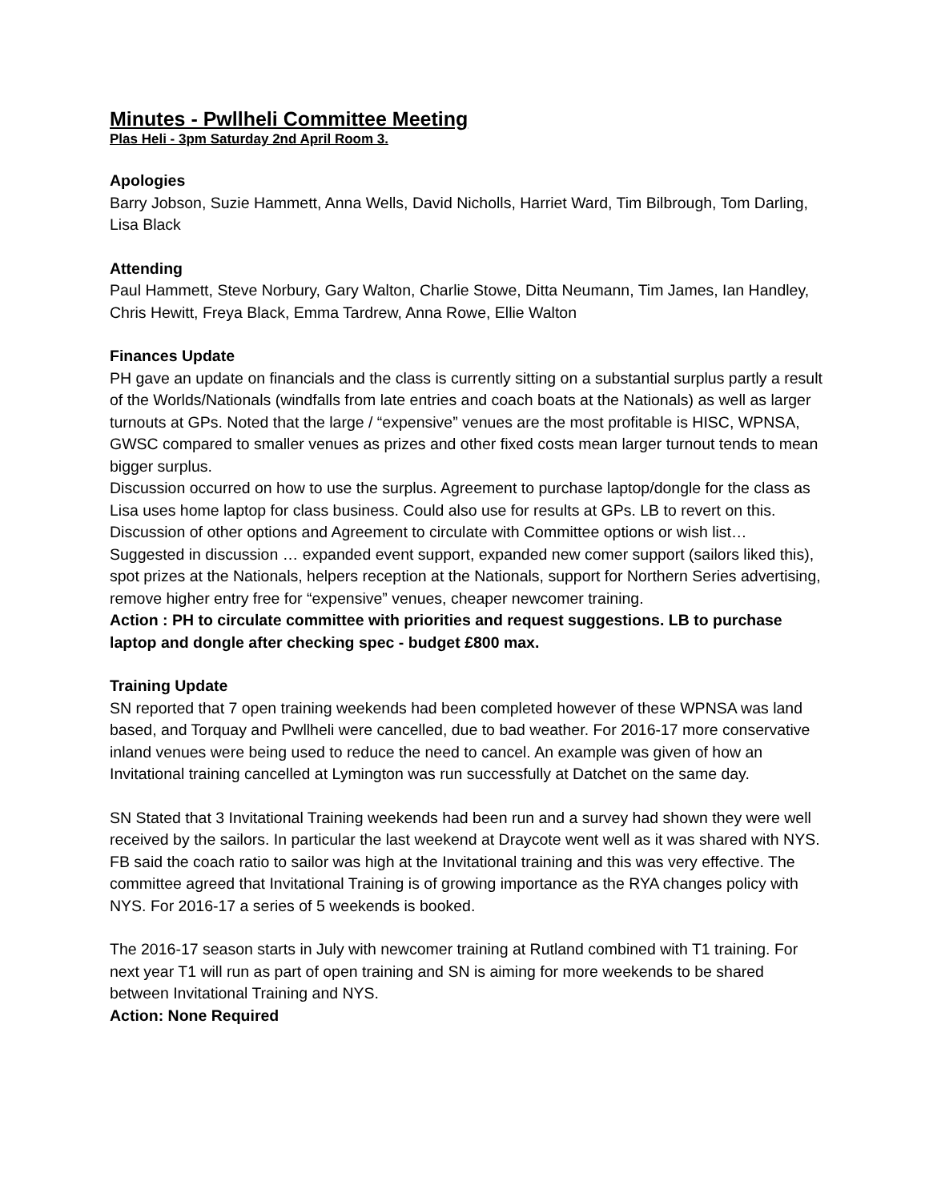Minutes - Pwllheli Committee Meeting
Plas Heli - 3pm Saturday 2nd April Room 3.
Apologies
Barry Jobson, Suzie Hammett, Anna Wells, David Nicholls, Harriet Ward, Tim Bilbrough, Tom Darling, Lisa Black
Attending
Paul Hammett, Steve Norbury, Gary Walton, Charlie Stowe, Ditta Neumann, Tim James, Ian Handley, Chris Hewitt, Freya Black, Emma Tardrew, Anna Rowe, Ellie Walton
Finances Update
PH gave an update on financials and the class is currently sitting on a substantial surplus partly a result of the Worlds/Nationals (windfalls from late entries and coach boats at the Nationals) as well as larger turnouts at GPs. Noted that the large / “expensive” venues are the most profitable is HISC, WPNSA, GWSC compared to smaller venues as prizes and other fixed costs mean larger turnout tends to mean bigger surplus.
Discussion occurred on how to use the surplus. Agreement to purchase laptop/dongle for the class as Lisa uses home laptop for class business. Could also use for results at GPs. LB to revert on this. Discussion of other options and Agreement to circulate with Committee options or wish list… Suggested in discussion … expanded event support, expanded new comer support (sailors liked this), spot prizes at the Nationals, helpers reception at the Nationals, support for Northern Series advertising, remove higher entry free for “expensive” venues, cheaper newcomer training.
Action : PH to circulate committee with priorities and request suggestions. LB to purchase laptop and dongle after checking spec - budget £800 max.
Training Update
SN reported that 7 open training weekends had been completed however of these WPNSA was land based, and Torquay and Pwllheli were cancelled, due to bad weather. For 2016-17 more conservative inland venues were being used to reduce the need to cancel. An example was given of how an Invitational training cancelled at Lymington was run successfully at Datchet on the same day.
SN Stated that 3 Invitational Training weekends had been run and a survey had shown they were well received by the sailors. In particular the last weekend at Draycote went well as it was shared with NYS. FB said the coach ratio to sailor was high at the Invitational training and this was very effective. The committee agreed that Invitational Training is of growing importance as the RYA changes policy with NYS. For 2016-17 a series of 5 weekends is booked.
The 2016-17 season starts in July with newcomer training at Rutland combined with T1 training. For next year T1 will run as part of open training and SN is aiming for more weekends to be shared between Invitational Training and NYS.
Action: None Required